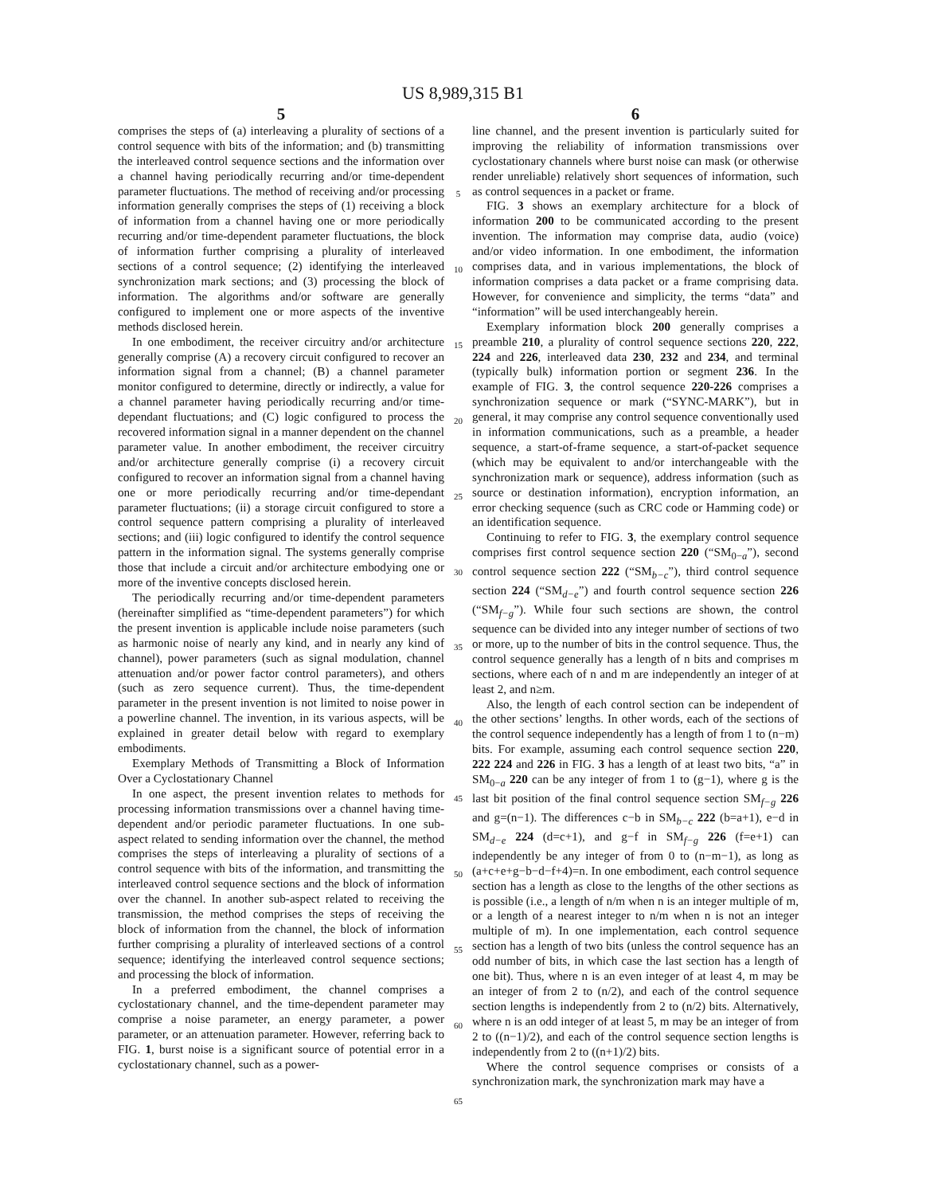US 8,989,315 B1
5
comprises the steps of (a) interleaving a plurality of sections of a control sequence with bits of the information; and (b) transmitting the interleaved control sequence sections and the information over a channel having periodically recurring and/or time-dependent parameter fluctuations. The method of receiving and/or processing information generally comprises the steps of (1) receiving a block of information from a channel having one or more periodically recurring and/or time-dependent parameter fluctuations, the block of information further comprising a plurality of interleaved sections of a control sequence; (2) identifying the interleaved synchronization mark sections; and (3) processing the block of information. The algorithms and/or software are generally configured to implement one or more aspects of the inventive methods disclosed herein.
In one embodiment, the receiver circuitry and/or architecture generally comprise (A) a recovery circuit configured to recover an information signal from a channel; (B) a channel parameter monitor configured to determine, directly or indirectly, a value for a channel parameter having periodically recurring and/or time-dependant fluctuations; and (C) logic configured to process the recovered information signal in a manner dependent on the channel parameter value. In another embodiment, the receiver circuitry and/or architecture generally comprise (i) a recovery circuit configured to recover an information signal from a channel having one or more periodically recurring and/or time-dependant parameter fluctuations; (ii) a storage circuit configured to store a control sequence pattern comprising a plurality of interleaved sections; and (iii) logic configured to identify the control sequence pattern in the information signal. The systems generally comprise those that include a circuit and/or architecture embodying one or more of the inventive concepts disclosed herein.
The periodically recurring and/or time-dependent parameters (hereinafter simplified as “time-dependent parameters”) for which the present invention is applicable include noise parameters (such as harmonic noise of nearly any kind, and in nearly any kind of channel), power parameters (such as signal modulation, channel attenuation and/or power factor control parameters), and others (such as zero sequence current). Thus, the time-dependent parameter in the present invention is not limited to noise power in a powerline channel. The invention, in its various aspects, will be explained in greater detail below with regard to exemplary embodiments.
Exemplary Methods of Transmitting a Block of Information Over a Cyclostationary Channel
In one aspect, the present invention relates to methods for processing information transmissions over a channel having time-dependent and/or periodic parameter fluctuations. In one sub-aspect related to sending information over the channel, the method comprises the steps of interleaving a plurality of sections of a control sequence with bits of the information, and transmitting the interleaved control sequence sections and the block of information over the channel. In another sub-aspect related to receiving the transmission, the method comprises the steps of receiving the block of information from the channel, the block of information further comprising a plurality of interleaved sections of a control sequence; identifying the interleaved control sequence sections; and processing the block of information.
In a preferred embodiment, the channel comprises a cyclostationary channel, and the time-dependent parameter may comprise a noise parameter, an energy parameter, a power parameter, or an attenuation parameter. However, referring back to FIG. 1, burst noise is a significant source of potential error in a cyclostationary channel, such as a power-
5
10
15
20
25
30
35
40
45
50
55
60
65
6
line channel, and the present invention is particularly suited for improving the reliability of information transmissions over cyclostationary channels where burst noise can mask (or otherwise render unreliable) relatively short sequences of information, such as control sequences in a packet or frame.
FIG. 3 shows an exemplary architecture for a block of information 200 to be communicated according to the present invention. The information may comprise data, audio (voice) and/or video information. In one embodiment, the information comprises data, and in various implementations, the block of information comprises a data packet or a frame comprising data. However, for convenience and simplicity, the terms “data” and “information” will be used interchangeably herein.
Exemplary information block 200 generally comprises a preamble 210, a plurality of control sequence sections 220, 222, 224 and 226, interleaved data 230, 232 and 234, and terminal (typically bulk) information portion or segment 236. In the example of FIG. 3, the control sequence 220-226 comprises a synchronization sequence or mark (“SYNC-MARK”), but in general, it may comprise any control sequence conventionally used in information communications, such as a preamble, a header sequence, a start-of-frame sequence, a start-of-packet sequence (which may be equivalent to and/or interchangeable with the synchronization mark or sequence), address information (such as source or destination information), encryption information, an error checking sequence (such as CRC code or Hamming code) or an identification sequence.
Continuing to refer to FIG. 3, the exemplary control sequence comprises first control sequence section 220 (“SM<sub>0−a</sub>”), second control sequence section 222 (“SM<sub>b−c</sub>”), third control sequence section 224 (“SM<sub>d−e</sub>”) and fourth control sequence section 226 (“SM<sub>f−g</sub>”). While four such sections are shown, the control sequence can be divided into any integer number of sections of two or more, up to the number of bits in the control sequence. Thus, the control sequence generally has a length of n bits and comprises m sections, where each of n and m are independently an integer of at least 2, and n≥m.
Also, the length of each control section can be independent of the other sections’ lengths. In other words, each of the sections of the control sequence independently has a length of from 1 to (n−m) bits. For example, assuming each control sequence section 220, 222 224 and 226 in FIG. 3 has a length of at least two bits, “a” in SM<sub>0−a</sub> 220 can be any integer of from 1 to (g−1), where g is the last bit position of the final control sequence section SM<sub>f−g</sub> 226 and g=(n−1). The differences c−b in SM<sub>b−c</sub> 222 (b=a+1), e−d in SM<sub>d−e</sub> 224 (d=c+1), and g−f in SM<sub>f−g</sub> 226 (f=e+1) can independently be any integer of from 0 to (n−m−1), as long as (a+c+e+g−b−d−f+4)=n. In one embodiment, each control sequence section has a length as close to the lengths of the other sections as is possible (i.e., a length of n/m when n is an integer multiple of m, or a length of a nearest integer to n/m when n is not an integer multiple of m). In one implementation, each control sequence section has a length of two bits (unless the control sequence has an odd number of bits, in which case the last section has a length of one bit). Thus, where n is an even integer of at least 4, m may be an integer of from 2 to (n/2), and each of the control sequence section lengths is independently from 2 to (n/2) bits. Alternatively, where n is an odd integer of at least 5, m may be an integer of from 2 to ((n−1)/2), and each of the control sequence section lengths is independently from 2 to ((n+1)/2) bits.
Where the control sequence comprises or consists of a synchronization mark, the synchronization mark may have a